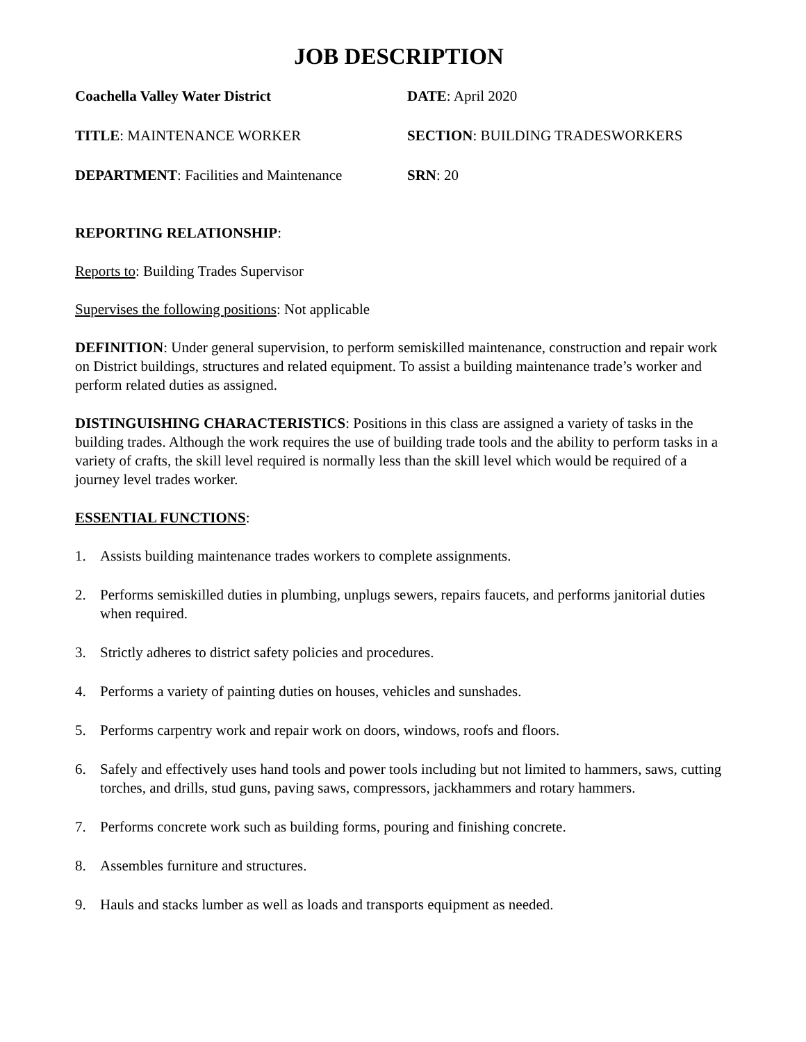JOB DESCRIPTION
Coachella Valley Water District DATE: April 2020
TITLE: MAINTENANCE WORKER SECTION: BUILDING TRADESWORKERS
DEPARTMENT: Facilities and Maintenance
SRN: 20
REPORTING RELATIONSHIP:
Reports to: Building Trades Supervisor
Supervises the following positions: Not applicable
DEFINITION: Under general supervision, to perform semiskilled maintenance, construction and repair work on District buildings, structures and related equipment. To assist a building maintenance trade’s worker and perform related duties as assigned.
DISTINGUISHING CHARACTERISTICS: Positions in this class are assigned a variety of tasks in the building trades. Although the work requires the use of building trade tools and the ability to perform tasks in a variety of crafts, the skill level required is normally less than the skill level which would be required of a journey level trades worker.
ESSENTIAL FUNCTIONS:
1. Assists building maintenance trades workers to complete assignments.
2. Performs semiskilled duties in plumbing, unplugs sewers, repairs faucets, and performs janitorial duties when required.
3. Strictly adheres to district safety policies and procedures.
4. Performs a variety of painting duties on houses, vehicles and sunshades.
5. Performs carpentry work and repair work on doors, windows, roofs and floors.
6. Safely and effectively uses hand tools and power tools including but not limited to hammers, saws, cutting torches, and drills, stud guns, paving saws, compressors, jackhammers and rotary hammers.
7. Performs concrete work such as building forms, pouring and finishing concrete.
8. Assembles furniture and structures.
9. Hauls and stacks lumber as well as loads and transports equipment as needed.